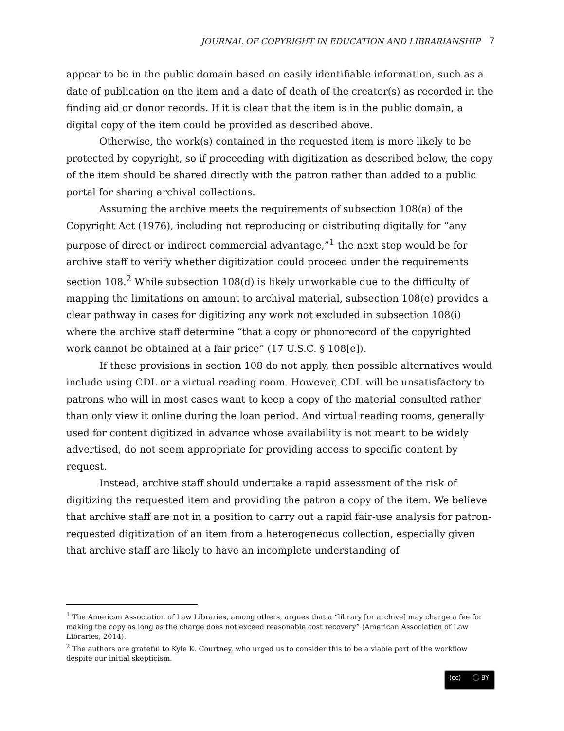JOURNAL OF COPYRIGHT IN EDUCATION AND LIBRARIANSHIP 7
appear to be in the public domain based on easily identifiable information, such as a date of publication on the item and a date of death of the creator(s) as recorded in the finding aid or donor records. If it is clear that the item is in the public domain, a digital copy of the item could be provided as described above.
Otherwise, the work(s) contained in the requested item is more likely to be protected by copyright, so if proceeding with digitization as described below, the copy of the item should be shared directly with the patron rather than added to a public portal for sharing archival collections.
Assuming the archive meets the requirements of subsection 108(a) of the Copyright Act (1976), including not reproducing or distributing digitally for “any purpose of direct or indirect commercial advantage,”<sup>1</sup> the next step would be for archive staff to verify whether digitization could proceed under the requirements section 108.<sup>2</sup> While subsection 108(d) is likely unworkable due to the difficulty of mapping the limitations on amount to archival material, subsection 108(e) provides a clear pathway in cases for digitizing any work not excluded in subsection 108(i) where the archive staff determine “that a copy or phonorecord of the copyrighted work cannot be obtained at a fair price” (17 U.S.C. § 108[e]).
If these provisions in section 108 do not apply, then possible alternatives would include using CDL or a virtual reading room. However, CDL will be unsatisfactory to patrons who will in most cases want to keep a copy of the material consulted rather than only view it online during the loan period. And virtual reading rooms, generally used for content digitized in advance whose availability is not meant to be widely advertised, do not seem appropriate for providing access to specific content by request.
Instead, archive staff should undertake a rapid assessment of the risk of digitizing the requested item and providing the patron a copy of the item. We believe that archive staff are not in a position to carry out a rapid fair-use analysis for patron-requested digitization of an item from a heterogeneous collection, especially given that archive staff are likely to have an incomplete understanding of
<sup>1</sup> The American Association of Law Libraries, among others, argues that a “library [or archive] may charge a fee for making the copy as long as the charge does not exceed reasonable cost recovery” (American Association of Law Libraries, 2014).
<sup>2</sup> The authors are grateful to Kyle K. Courtney, who urged us to consider this to be a viable part of the workflow despite our initial skepticism.
(cc) ⓘ BY